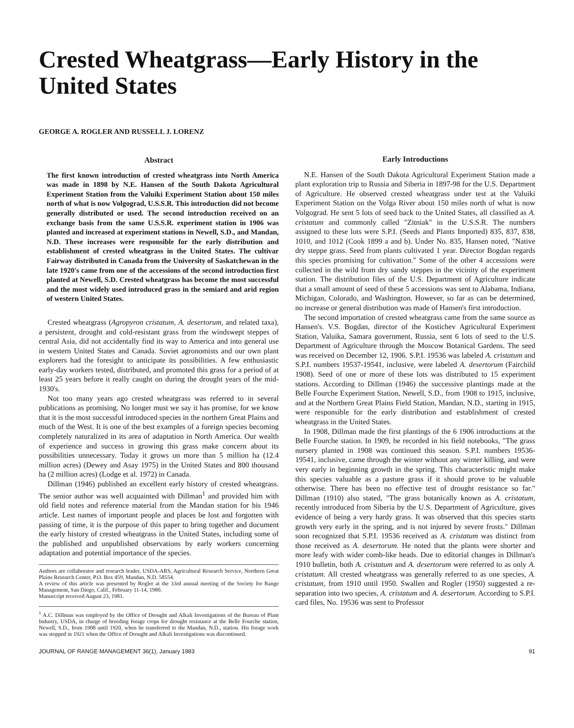Crested Wheatgrass—Early History in the United States
GEORGE A. ROGLER AND RUSSELL J. LORENZ
Abstract
The first known introduction of crested wheatgrass into North America was made in 1898 by N.E. Hansen of the South Dakota Agricultural Experiment Station from the Valuiki Experiment Station about 150 miles north of what is now Volgograd, U.S.S.R. This introduction did not become generally distributed or used. The second introduction received on an exchange basis from the same U.S.S.R. experiment station in 1906 was planted and increased at experiment stations in Newell, S.D., and Mandan, N.D. These increases were responsible for the early distribution and establishment of crested wheatgrass in the United States. The cultivar Fairway distributed in Canada from the University of Saskatchewan in the late 1920's came from one of the accessions of the second introduction first planted at Newell, S.D. Crested wheatgrass has become the most successful and the most widely used introduced grass in the semiard and arid region of western United States.
Crested wheatgrass (Agropyron cristatum, A. desertorum, and related taxa), a persistent, drought and cold-resistant grass from the windswept steppes of central Asia, did not accidentally find its way to America and into general use in western United States and Canada. Soviet agronomists and our own plant explorers had the foresight to anticipate its possibilities. A few enthusiastic early-day workers tested, distributed, and promoted this grass for a period of at least 25 years before it really caught on during the drought years of the mid-1930's.
Not too many years ago crested wheatgrass was referred to in several publications as promising. No longer must we say it has promise, for we know that it is the most successful introduced species in the northern Great Plains and much of the West. It is one of the best examples of a foreign species becoming completely naturalized in its area of adaptation in North America. Our wealth of experience and success in growing this grass make concern about its possibilities unnecessary. Today it grows on more than 5 million ha (12.4 million acres) (Dewey and Asay 1975) in the United States and 800 thousand ha (2 million acres) (Lodge et al. 1972) in Canada.
Dillman (1946) published an excellent early history of crested wheatgrass. The senior author was well acquainted with Dillman<sup>1</sup> and provided him with old field notes and reference material from the Mandan station for his 1946 article. Lest names of important people and places be lost and forgotten with passing of time, it is the purpose of this paper to bring together and document the early history of crested wheatgrass in the United States, including some of the published and unpublished observations by early workers concerning adaptation and potential importance of the species.
Authors are collaborator and research leader, USDA-ARS, Agricultural Research Service, Northern Great Plains Research Center, P.O. Box 459, Mandan, N.D. 58554.
A review of this article was presented by Rogler at the 33rd annual meeting of the Society for Range Management, San Diego, Calif., February 11-14, 1980.
Manuscript received August 23, 1981.
<sup>1</sup> A.C. Dillman was employed by the Office of Drought and Alkali Investigations of the Bureau of Plant Industry, USDA, in charge of breeding forage crops for drought resistance at the Belle Fourche station, Newell, S.D., from 1908 until 1920, when he transferred to the Mandan, N.D., station. His forage work was stopped in 1921 when the Office of Drought and Alkali Investigations was discontinued.
Early Introductions
N.E. Hansen of the South Dakota Agricultural Experiment Station made a plant exploration trip to Russia and Siberia in 1897-98 for the U.S. Department of Agriculture. He observed crested wheatgrass under test at the Valuiki Experiment Station on the Volga River about 150 miles north of what is now Volgograd. He sent 5 lots of seed back to the United States, all classified as A. cristatum and commonly called "Zitniak" in the U.S.S.R. The numbers assigned to these lots were S.P.I. (Seeds and Plants Imported) 835, 837, 838, 1010, and 1012 (Cook 1899 a and b). Under No. 835, Hansen noted, "Native dry steppe grass. Seed from plants cultivated 1 year. Director Bogdan regards this species promising for cultivation." Some of the other 4 accessions were collected in the wild from dry sandy steppes in the vicinity of the experiment station. The distribution files of the U.S. Department of Agriculture indicate that a small amount of seed of these 5 accessions was sent to Alabama, Indiana, Michigan, Colorado, and Washington. However, so far as can be determined, no increase or general distribution was made of Hansen's first introduction.
The second importation of crested wheatgrass came from the same source as Hansen's. V.S. Bogdan, director of the Kostichev Agricultural Experiment Station, Valuika, Samara government, Russia, sent 6 lots of seed to the U.S. Department of Agriculture through the Moscow Botanical Gardens. The seed was received on December 12, 1906. S.P.I. 19536 was labeled A. cristatum and S.P.I. numbers 19537-19541, inclusive, were labeled A. desertorum (Fairchild 1908). Seed of one or more of these lots was distributed to 15 experiment stations. According to Dillman (1946) the successive plantings made at the Belle Fourche Experiment Station, Newell, S.D., from 1908 to 1915, inclusive, and at the Northern Great Plains Field Station, Mandan, N.D., starting in 1915, were responsible for the early distribution and establishment of crested wheatgrass in the United States.
In 1908, Dillman made the first plantings of the 6 1906 introductions at the Belle Fourche station. In 1909, he recorded in his field notebooks, "The grass nursery planted in 1908 was continued this season. S.P.I. numbers 19536-19541, inclusive, came through the winter without any winter killing, and were very early in beginning growth in the spring. This characteristic might make this species valuable as a pasture grass if it should prove to be valuable otherwise. There has been no effective test of drought resistance so far." Dillman (1910) also stated, "The grass botanically known as A. cristatum, recently introduced from Siberia by the U.S. Department of Agriculture, gives evidence of being a very hardy grass. It was observed that this species starts growth very early in the spring, and is not injured by severe frosts." Dillman soon recognized that S.P.I. 19536 received as A. cristatum was distinct from those received as A. desertorum. He noted that the plants were shorter and more leafy with wider comb-like heads. Due to editorial changes in Dillman's 1910 bulletin, both A. cristatum and A. desertorum were referred to as only A. cristatum. All crested wheatgrass was generally referred to as one species, A. cristatum, from 1910 until 1950. Swallen and Rogler (1950) suggested a re-separation into two species, A. cristatum and A. desertorum. According to S.P.I. card files, No. 19536 was sent to Professor
JOURNAL OF RANGE MANAGEMENT 36(1), January 1983 91